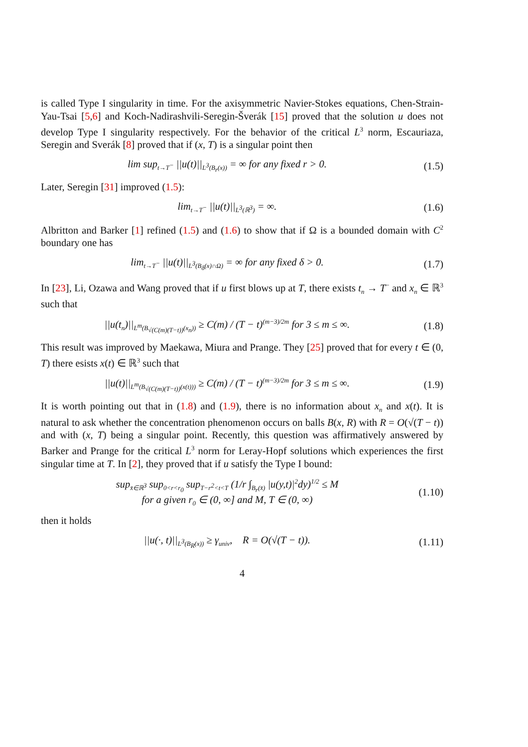is called Type I singularity in time. For the axisymmetric Navier-Stokes equations, Chen-Strain-Yau-Tsai [5,6] and Koch-Nadirashvili-Seregin-Šverák [15] proved that the solution u does not develop Type I singularity respectively. For the behavior of the critical L<sup>3</sup> norm, Escauriaza, Seregin and Sverák [8] proved that if (x, T) is a singular point then
lim sup<sub>t→T<sup>−</sup></sub> ||u(t)||<sub>L<sup>3</sup>(B<sub>r</sub>(x))</sub> = ∞ for any fixed r > 0.
(1.5)
Later, Seregin [31] improved (1.5):
lim<sub>t→T<sup>−</sup></sub> ||u(t)||<sub>L<sup>3</sup>(ℝ<sup>3</sup>)</sub> = ∞.
(1.6)
Albritton and Barker [1] refined (1.5) and (1.6) to show that if Ω is a bounded domain with C<sup>2</sup> boundary one has
lim<sub>t→T<sup>−</sup></sub> ||u(t)||<sub>L<sup>3</sup>(B<sub>δ</sub>(x)∩Ω)</sub> = ∞ for any fixed δ > 0.
(1.7)
In [23], Li, Ozawa and Wang proved that if u first blows up at T, there exists t<sub>n</sub> → T<sup>−</sup> and x<sub>n</sub> ∈ ℝ<sup>3</sup> such that
||u(t<sub>n</sub>)||<sub>L<sup>m</sup>(B<sub>√(C(m)(T−t))</sub>(x<sub>n</sub>))</sub> ≥ C(m) / (T − t)<sup>(m−3)/2m</sup> for 3 ≤ m ≤ ∞.
(1.8)
This result was improved by Maekawa, Miura and Prange. They [25] proved that for every t ∈ (0, T) there esists x(t) ∈ ℝ<sup>3</sup> such that
||u(t)||<sub>L<sup>m</sup>(B<sub>√(C(m)(T−t))</sub>(x(t)))</sub> ≥ C(m) / (T − t)<sup>(m−3)/2m</sup> for 3 ≤ m ≤ ∞.
(1.9)
It is worth pointing out that in (1.8) and (1.9), there is no information about x<sub>n</sub> and x(t). It is natural to ask whether the concentration phenomenon occurs on balls B(x, R) with R = O(√(T − t)) and with (x, T) being a singular point. Recently, this question was affirmatively answered by Barker and Prange for the critical L<sup>3</sup> norm for Leray-Hopf solutions which experiences the first singular time at T. In [2], they proved that if u satisfy the Type I bound:
sup<sub>x̄∈ℝ<sup>3</sup></sub> sup<sub>0<r<r<sub>0</sub></sub> sup<sub>T−r<sup>2</sup><t<T</sub> (1/r ∫<sub>B<sub>r</sub>(x̄)</sub> |u(y,t)|<sup>2</sup>dy)<sup>1/2</sup> ≤ M
for a given r<sub>0</sub> ∈ (0, ∞] and M, T ∈ (0, ∞)
(1.10)
then it holds
||u(·, t)||<sub>L<sup>3</sup>(B<sub>R</sub>(x))</sub> ≥ γ<sub>univ</sub>, R = O(√(T − t)).
(1.11)
4